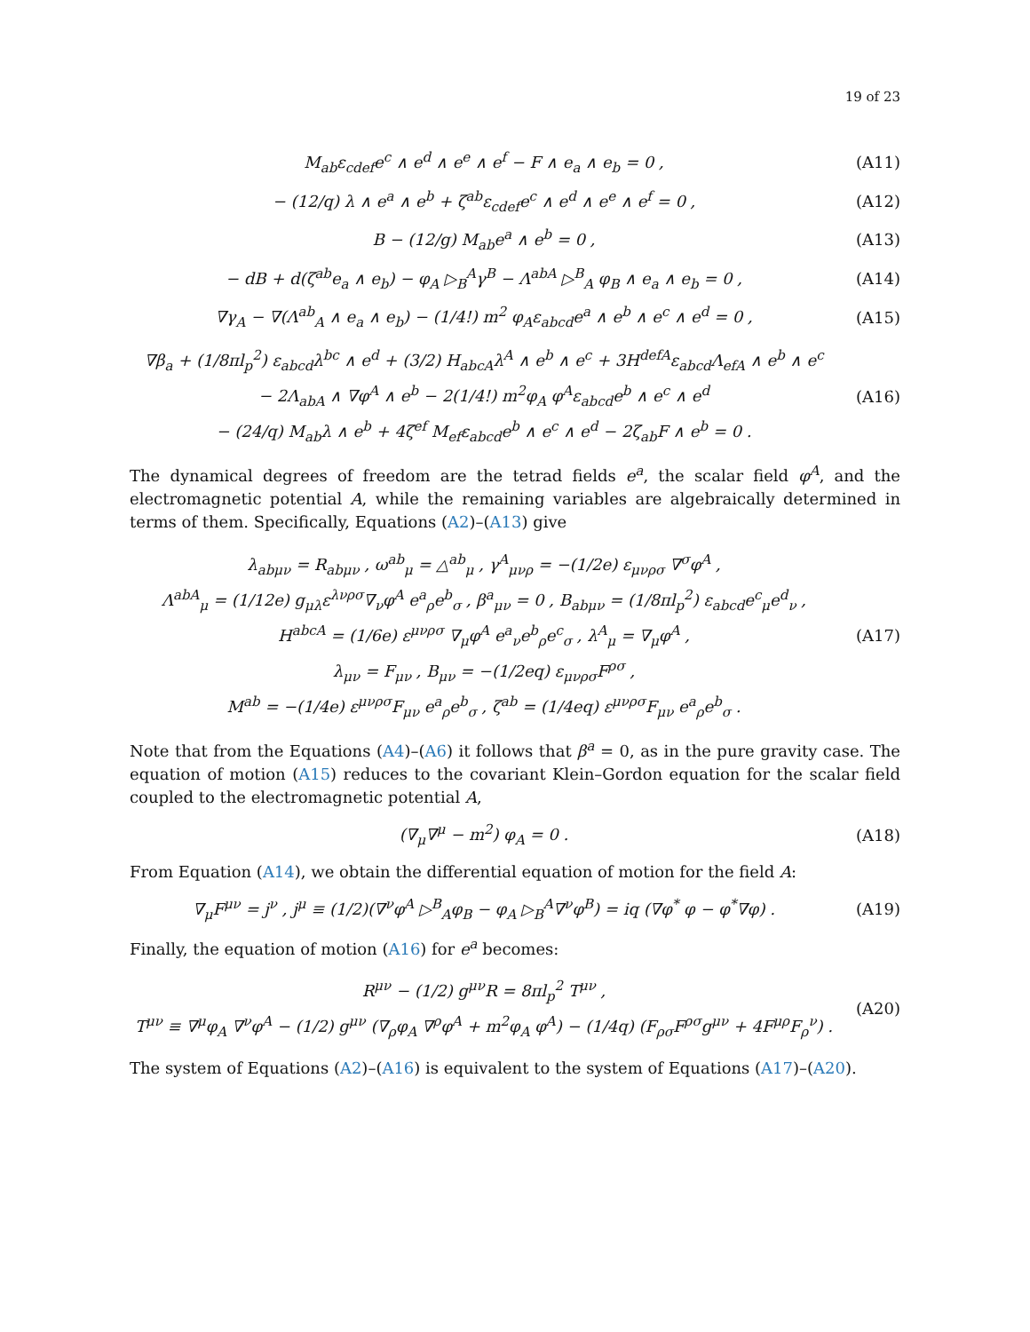19 of 23
M<sub>ab</sub>ε<sub>cdef</sub>e<sup>c</sup> ∧ e<sup>d</sup> ∧ e<sup>e</sup> ∧ e<sup>f</sup> − F ∧ e<sub>a</sub> ∧ e<sub>b</sub> = 0 ,
(A11)
− (12/q) λ ∧ e<sup>a</sup> ∧ e<sup>b</sup> + ζ<sup>ab</sup>ε<sub>cdef</sub>e<sup>c</sup> ∧ e<sup>d</sup> ∧ e<sup>e</sup> ∧ e<sup>f</sup> = 0 ,
(A12)
B − (12/g) M<sub>ab</sub>e<sup>a</sup> ∧ e<sup>b</sup> = 0 , (A13)
− dB + d(ζ<sup>ab</sup>e<sub>a</sub> ∧ e<sub>b</sub>) − φ<sub>A</sub> ▷<sub>B</sub><sup>A</sup>γ<sup>B</sup> − Λ<sup>abA</sup> ▷<sup>B</sup><sub>A</sub> φ<sub>B</sub> ∧ e<sub>a</sub> ∧ e<sub>b</sub> = 0 ,
(A14)
∇γ<sub>A</sub> − ∇(Λ<sup>ab</sup><sub>A</sub> ∧ e<sub>a</sub> ∧ e<sub>b</sub>) − (1/4!) m<sup>2</sup> φ<sub>A</sub>ε<sub>abcd</sub>e<sup>a</sup> ∧ e<sup>b</sup> ∧ e<sup>c</sup> ∧ e<sup>d</sup> = 0 ,
(A15)
∇β<sub>a</sub> + (1/8πl<sub>p</sub><sup>2</sup>) ε<sub>abcd</sub>λ<sup>bc</sup> ∧ e<sup>d</sup> + (3/2) H<sub>abcA</sub>λ<sup>A</sup> ∧ e<sup>b</sup> ∧ e<sup>c</sup> + 3H<sup>defA</sup>ε<sub>abcd</sub>Λ<sub>efA</sub> ∧ e<sup>b</sup> ∧ e<sup>c</sup>
− 2Λ<sub>abA</sub> ∧ ∇φ<sup>A</sup> ∧ e<sup>b</sup> − 2(1/4!) m<sup>2</sup>φ<sub>A</sub> φ<sup>A</sup>ε<sub>abcd</sub>e<sup>b</sup> ∧ e<sup>c</sup> ∧ e<sup>d</sup>
− (24/q) M<sub>ab</sub>λ ∧ e<sup>b</sup> + 4ζ<sup>ef</sup> M<sub>ef</sub>ε<sub>abcd</sub>e<sup>b</sup> ∧ e<sup>c</sup> ∧ e<sup>d</sup> − 2ζ<sub>ab</sub>F ∧ e<sup>b</sup> = 0 .
(A16)
The dynamical degrees of freedom are the tetrad fields e<sup>a</sup>, the scalar field φ<sup>A</sup>, and the electromagnetic potential A, while the remaining variables are algebraically determined in terms of them. Specifically, Equations (A2)–(A13) give
λ<sub>abμν</sub> = R<sub>abμν</sub> , ω<sup>ab</sup><sub>μ</sub> = △<sup>ab</sup><sub>μ</sub> , γ<sup>A</sup><sub>μνρ</sub> = −(1/2e) ε<sub>μνρσ</sub> ∇<sup>σ</sup>φ<sup>A</sup> ,
Λ<sup>abA</sup><sub>μ</sub> = (1/12e) g<sub>μλ</sub>ε<sup>λνρσ</sup>∇<sub>ν</sub>φ<sup>A</sup> e<sup>a</sup><sub>ρ</sub>e<sup>b</sup><sub>σ</sub> , β<sup>a</sup><sub>μν</sub> = 0 , B<sub>abμν</sub> = (1/8πl<sub>p</sub><sup>2</sup>) ε<sub>abcd</sub>e<sup>c</sup><sub>μ</sub>e<sup>d</sup><sub>ν</sub> ,
H<sup>abcA</sup> = (1/6e) ε<sup>μνρσ</sup> ∇<sub>μ</sub>φ<sup>A</sup> e<sup>a</sup><sub>ν</sub>e<sup>b</sup><sub>ρ</sub>e<sup>c</sup><sub>σ</sub> , λ<sup>A</sup><sub>μ</sub> = ∇<sub>μ</sub>φ<sup>A</sup> ,
λ<sub>μν</sub> = F<sub>μν</sub> , B<sub>μν</sub> = −(1/2eq) ε<sub>μνρσ</sub>F<sup>ρσ</sup> ,
M<sup>ab</sup> = −(1/4e) ε<sup>μνρσ</sup>F<sub>μν</sub> e<sup>a</sup><sub>ρ</sub>e<sup>b</sup><sub>σ</sub> , ζ<sup>ab</sup> = (1/4eq) ε<sup>μνρσ</sup>F<sub>μν</sub> e<sup>a</sup><sub>ρ</sub>e<sup>b</sup><sub>σ</sub> .
(A17)
Note that from the Equations (A4)–(A6) it follows that β<sup>a</sup> = 0, as in the pure gravity case. The equation of motion (A15) reduces to the covariant Klein–Gordon equation for the scalar field coupled to the electromagnetic potential A,
(∇<sub>μ</sub>∇<sup>μ</sup> − m<sup>2</sup>) φ<sub>A</sub> = 0 . (A18)
From Equation (A14), we obtain the differential equation of motion for the field A:
∇<sub>μ</sub>F<sup>μν</sup> = j<sup>ν</sup> , j<sup>μ</sup> ≡ (1/2)(∇<sup>ν</sup>φ<sup>A</sup> ▷<sup>B</sup><sub>A</sub>φ<sub>B</sub> − φ<sub>A</sub> ▷<sub>B</sub><sup>A</sup>∇<sup>ν</sup>φ<sup>B</sup>) = iq (∇φ<sup>*</sup> φ − φ<sup>*</sup>∇φ) .
(A19)
Finally, the equation of motion (A16) for e<sup>a</sup> becomes:
R<sup>μν</sup> − (1/2) g<sup>μν</sup>R = 8πl<sub>p</sub><sup>2</sup> T<sup>μν</sup> ,
T<sup>μν</sup> ≡ ∇<sup>μ</sup>φ<sub>A</sub> ∇<sup>ν</sup>φ<sup>A</sup> − (1/2) g<sup>μν</sup> (∇<sub>ρ</sub>φ<sub>A</sub> ∇<sup>ρ</sup>φ<sup>A</sup> + m<sup>2</sup>φ<sub>A</sub> φ<sup>A</sup>) − (1/4q) (F<sub>ρσ</sub>F<sup>ρσ</sup>g<sup>μν</sup> + 4F<sup>μρ</sup>F<sub>ρ</sub><sup>ν</sup>) .
(A20)
The system of Equations (A2)–(A16) is equivalent to the system of Equations (A17)–(A20).